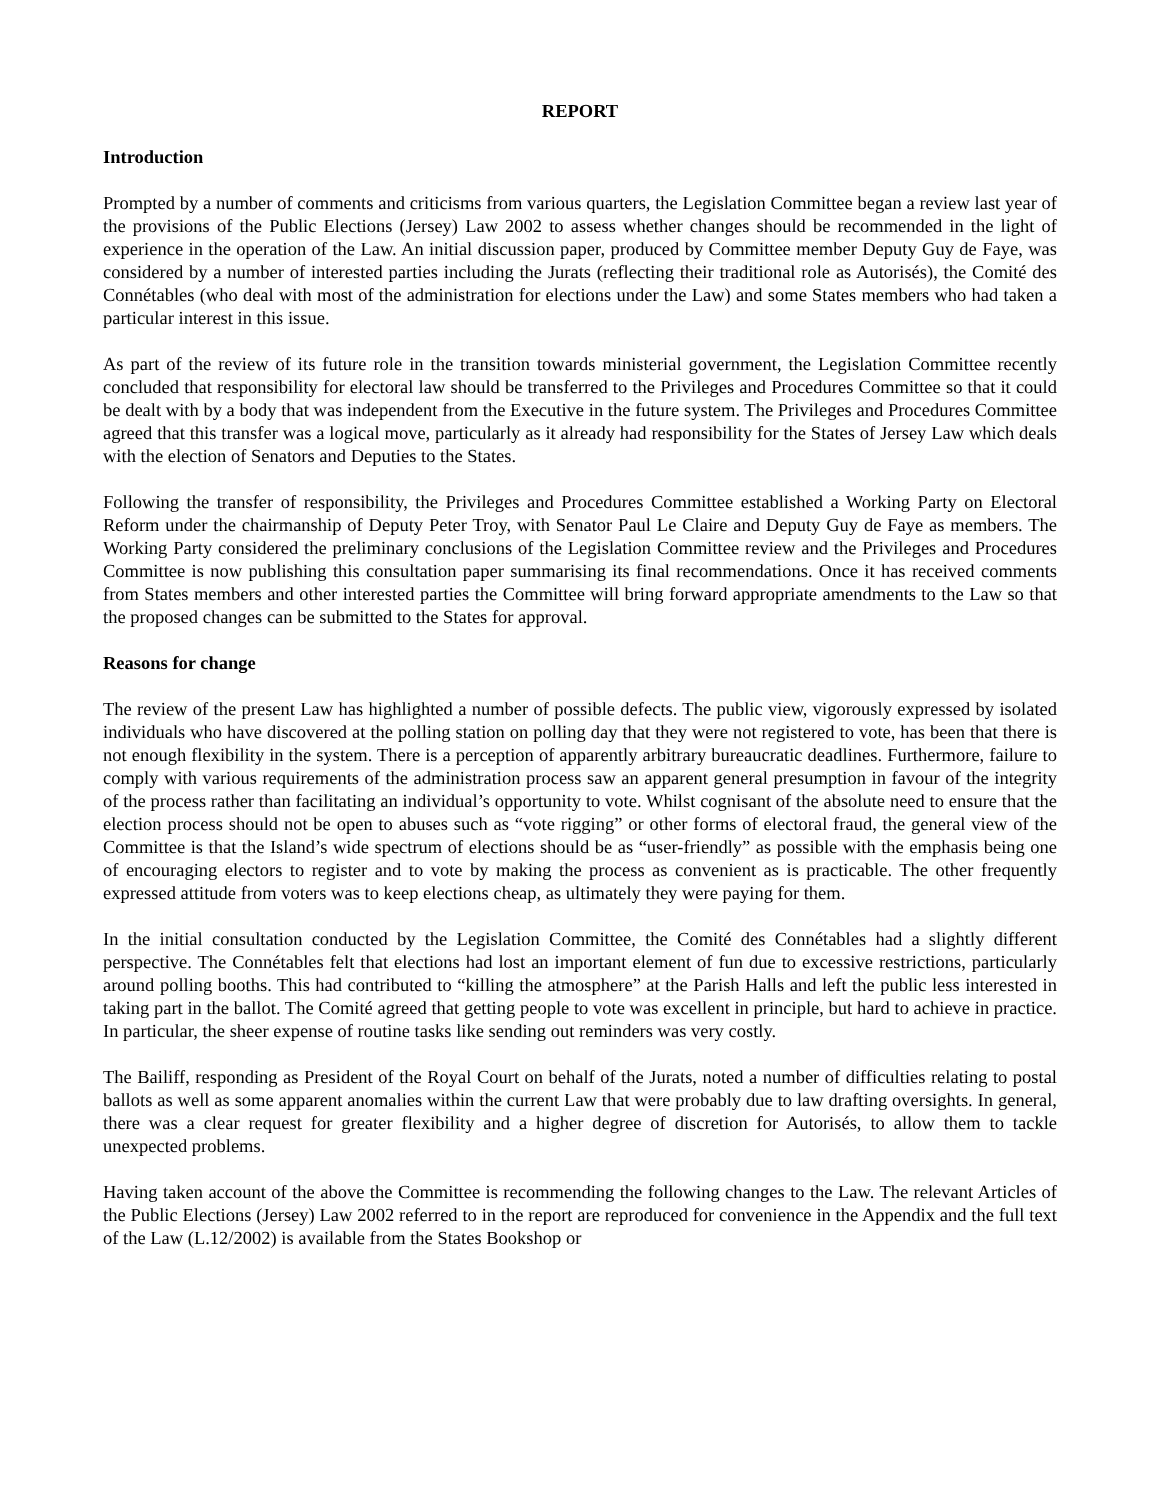REPORT
Introduction
Prompted by a number of comments and criticisms from various quarters, the Legislation Committee began a review last year of the provisions of the Public Elections (Jersey) Law 2002 to assess whether changes should be recommended in the light of experience in the operation of the Law. An initial discussion paper, produced by Committee member Deputy Guy de Faye, was considered by a number of interested parties including the Jurats (reflecting their traditional role as Autorisés), the Comité des Connétables (who deal with most of the administration for elections under the Law) and some States members who had taken a particular interest in this issue.
As part of the review of its future role in the transition towards ministerial government, the Legislation Committee recently concluded that responsibility for electoral law should be transferred to the Privileges and Procedures Committee so that it could be dealt with by a body that was independent from the Executive in the future system. The Privileges and Procedures Committee agreed that this transfer was a logical move, particularly as it already had responsibility for the States of Jersey Law which deals with the election of Senators and Deputies to the States.
Following the transfer of responsibility, the Privileges and Procedures Committee established a Working Party on Electoral Reform under the chairmanship of Deputy Peter Troy, with Senator Paul Le Claire and Deputy Guy de Faye as members. The Working Party considered the preliminary conclusions of the Legislation Committee review and the Privileges and Procedures Committee is now publishing this consultation paper summarising its final recommendations. Once it has received comments from States members and other interested parties the Committee will bring forward appropriate amendments to the Law so that the proposed changes can be submitted to the States for approval.
Reasons for change
The review of the present Law has highlighted a number of possible defects. The public view, vigorously expressed by isolated individuals who have discovered at the polling station on polling day that they were not registered to vote, has been that there is not enough flexibility in the system. There is a perception of apparently arbitrary bureaucratic deadlines. Furthermore, failure to comply with various requirements of the administration process saw an apparent general presumption in favour of the integrity of the process rather than facilitating an individual’s opportunity to vote. Whilst cognisant of the absolute need to ensure that the election process should not be open to abuses such as “vote rigging” or other forms of electoral fraud, the general view of the Committee is that the Island’s wide spectrum of elections should be as “user-friendly” as possible with the emphasis being one of encouraging electors to register and to vote by making the process as convenient as is practicable. The other frequently expressed attitude from voters was to keep elections cheap, as ultimately they were paying for them.
In the initial consultation conducted by the Legislation Committee, the Comité des Connétables had a slightly different perspective. The Connétables felt that elections had lost an important element of fun due to excessive restrictions, particularly around polling booths. This had contributed to “killing the atmosphere” at the Parish Halls and left the public less interested in taking part in the ballot. The Comité agreed that getting people to vote was excellent in principle, but hard to achieve in practice. In particular, the sheer expense of routine tasks like sending out reminders was very costly.
The Bailiff, responding as President of the Royal Court on behalf of the Jurats, noted a number of difficulties relating to postal ballots as well as some apparent anomalies within the current Law that were probably due to law drafting oversights. In general, there was a clear request for greater flexibility and a higher degree of discretion for Autorisés, to allow them to tackle unexpected problems.
Having taken account of the above the Committee is recommending the following changes to the Law. The relevant Articles of the Public Elections (Jersey) Law 2002 referred to in the report are reproduced for convenience in the Appendix and the full text of the Law (L.12/2002) is available from the States Bookshop or